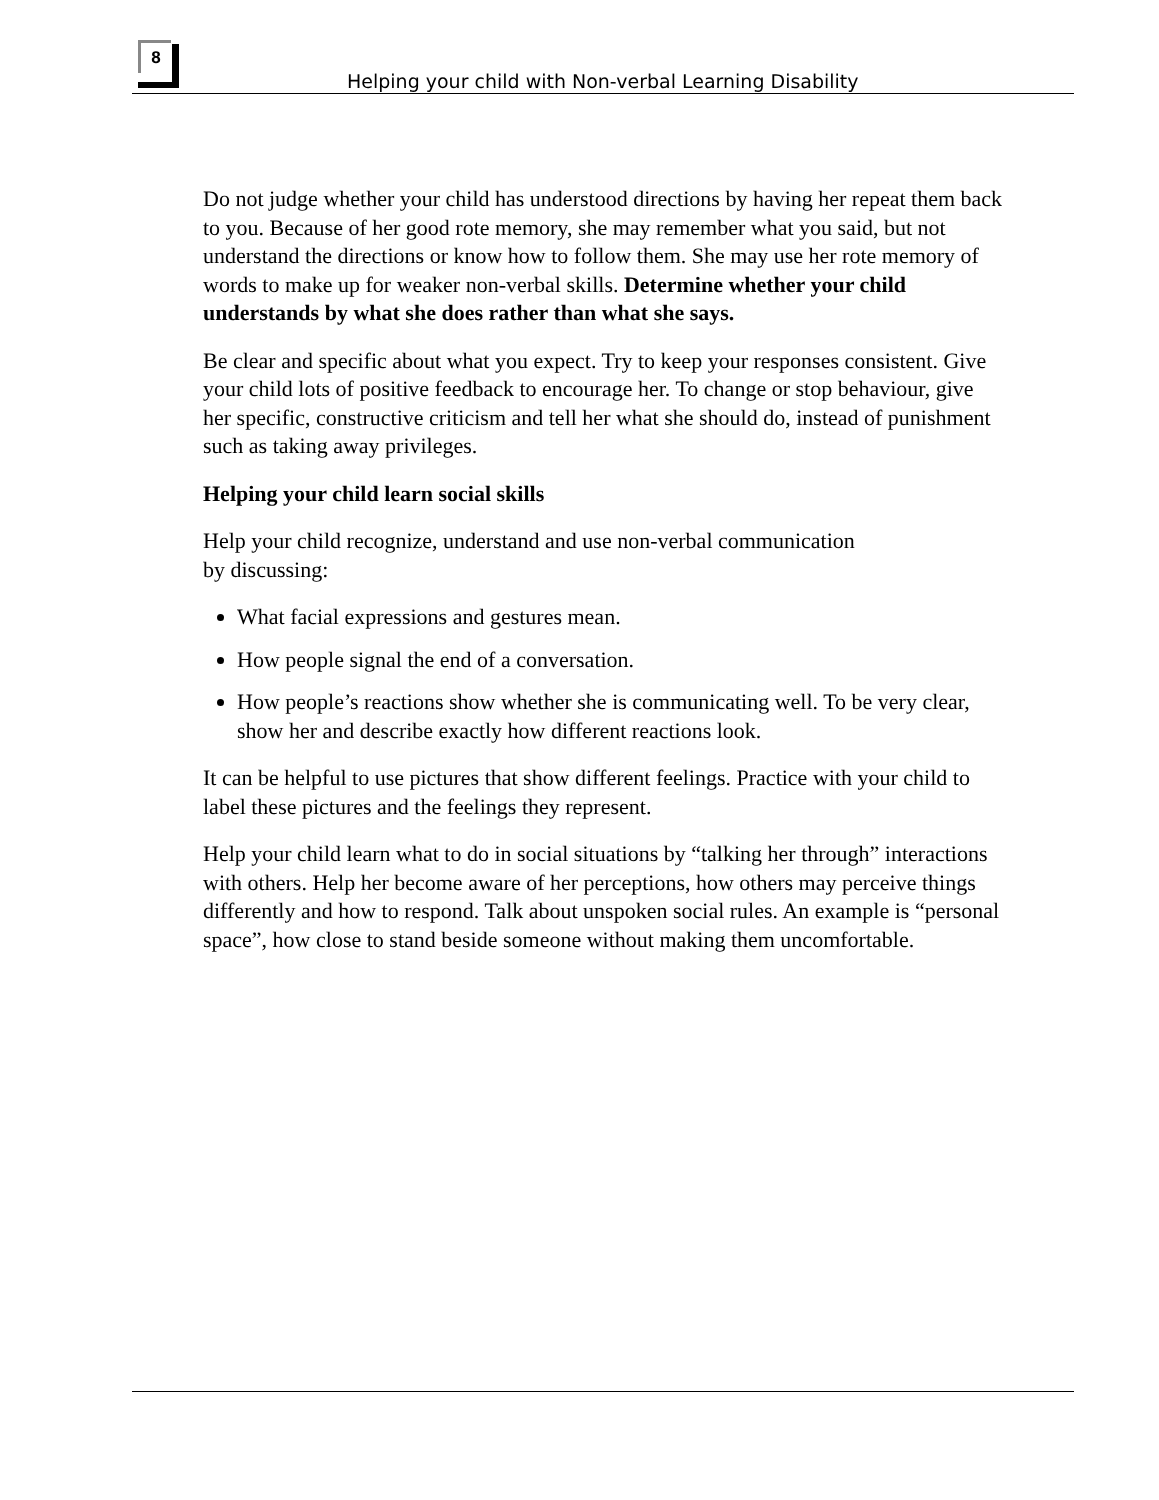8
Helping your child with Non-verbal Learning Disability
Do not judge whether your child has understood directions by having her repeat them back to you. Because of her good rote memory, she may remember what you said, but not understand the directions or know how to follow them. She may use her rote memory of words to make up for weaker non-verbal skills. Determine whether your child understands by what she does rather than what she says.
Be clear and specific about what you expect. Try to keep your responses consistent. Give your child lots of positive feedback to encourage her. To change or stop behaviour, give her specific, constructive criticism and tell her what she should do, instead of punishment such as taking away privileges.
Helping your child learn social skills
Help your child recognize, understand and use non-verbal communication
by discussing:
What facial expressions and gestures mean.
How people signal the end of a conversation.
How people’s reactions show whether she is communicating well. To be very clear, show her and describe exactly how different reactions look.
It can be helpful to use pictures that show different feelings. Practice with your child to label these pictures and the feelings they represent.
Help your child learn what to do in social situations by “talking her through” interactions with others. Help her become aware of her perceptions, how others may perceive things differently and how to respond. Talk about unspoken social rules. An example is “personal space”, how close to stand beside someone without making them uncomfortable.